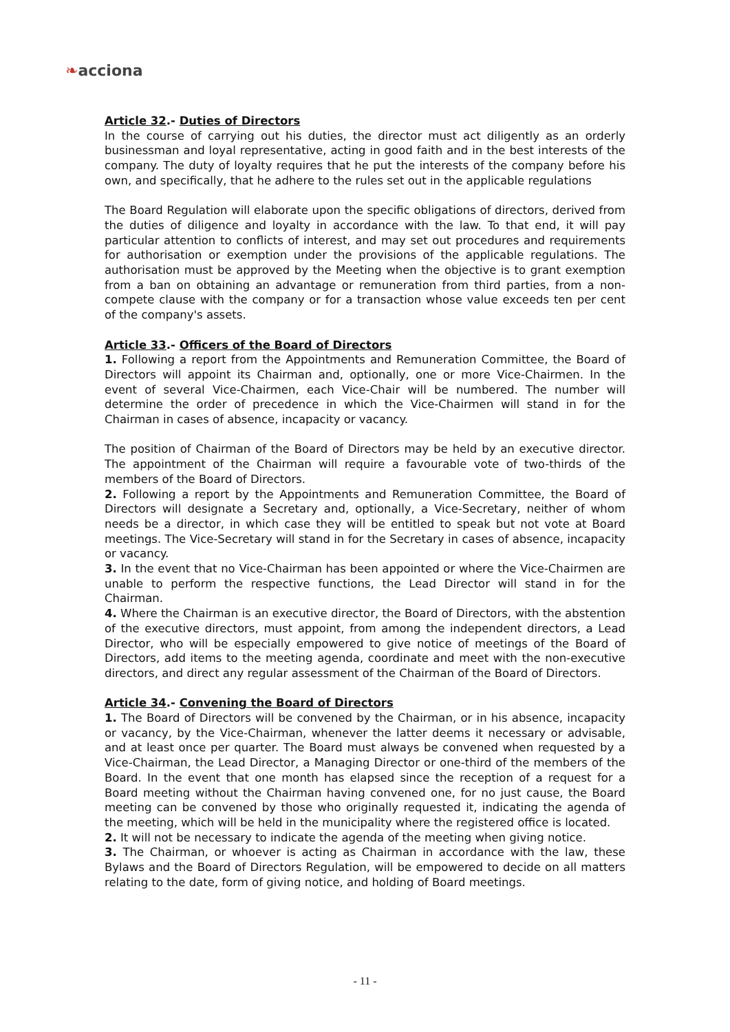❧acciona
Article 32.- Duties of Directors
In the course of carrying out his duties, the director must act diligently as an orderly businessman and loyal representative, acting in good faith and in the best interests of the company. The duty of loyalty requires that he put the interests of the company before his own, and specifically, that he adhere to the rules set out in the applicable regulations
The Board Regulation will elaborate upon the specific obligations of directors, derived from the duties of diligence and loyalty in accordance with the law. To that end, it will pay particular attention to conflicts of interest, and may set out procedures and requirements for authorisation or exemption under the provisions of the applicable regulations. The authorisation must be approved by the Meeting when the objective is to grant exemption from a ban on obtaining an advantage or remuneration from third parties, from a non-compete clause with the company or for a transaction whose value exceeds ten per cent of the company's assets.
Article 33.- Officers of the Board of Directors
1. Following a report from the Appointments and Remuneration Committee, the Board of Directors will appoint its Chairman and, optionally, one or more Vice-Chairmen. In the event of several Vice-Chairmen, each Vice-Chair will be numbered. The number will determine the order of precedence in which the Vice-Chairmen will stand in for the Chairman in cases of absence, incapacity or vacancy.
The position of Chairman of the Board of Directors may be held by an executive director. The appointment of the Chairman will require a favourable vote of two-thirds of the members of the Board of Directors.
2. Following a report by the Appointments and Remuneration Committee, the Board of Directors will designate a Secretary and, optionally, a Vice-Secretary, neither of whom needs be a director, in which case they will be entitled to speak but not vote at Board meetings. The Vice-Secretary will stand in for the Secretary in cases of absence, incapacity or vacancy.
3. In the event that no Vice-Chairman has been appointed or where the Vice-Chairmen are unable to perform the respective functions, the Lead Director will stand in for the Chairman.
4. Where the Chairman is an executive director, the Board of Directors, with the abstention of the executive directors, must appoint, from among the independent directors, a Lead Director, who will be especially empowered to give notice of meetings of the Board of Directors, add items to the meeting agenda, coordinate and meet with the non-executive directors, and direct any regular assessment of the Chairman of the Board of Directors.
Article 34.- Convening the Board of Directors
1. The Board of Directors will be convened by the Chairman, or in his absence, incapacity or vacancy, by the Vice-Chairman, whenever the latter deems it necessary or advisable, and at least once per quarter. The Board must always be convened when requested by a Vice-Chairman, the Lead Director, a Managing Director or one-third of the members of the Board. In the event that one month has elapsed since the reception of a request for a Board meeting without the Chairman having convened one, for no just cause, the Board meeting can be convened by those who originally requested it, indicating the agenda of the meeting, which will be held in the municipality where the registered office is located.
2. It will not be necessary to indicate the agenda of the meeting when giving notice.
3. The Chairman, or whoever is acting as Chairman in accordance with the law, these Bylaws and the Board of Directors Regulation, will be empowered to decide on all matters relating to the date, form of giving notice, and holding of Board meetings.
- 11 -